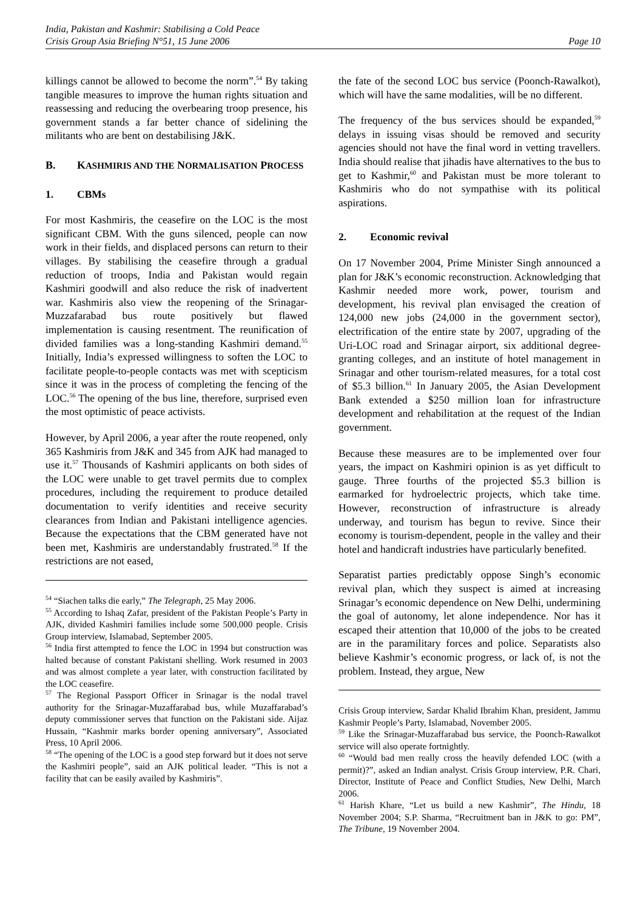India, Pakistan and Kashmir: Stabilising a Cold Peace
Crisis Group Asia Briefing N°51, 15 June 2006 Page 10
killings cannot be allowed to become the norm”.<sup>54</sup> By taking tangible measures to improve the human rights situation and reassessing and reducing the overbearing troop presence, his government stands a far better chance of sidelining the militants who are bent on destabilising J&K.
B. KASHMIRIS AND THE NORMALISATION PROCESS
1. CBMs
For most Kashmiris, the ceasefire on the LOC is the most significant CBM. With the guns silenced, people can now work in their fields, and displaced persons can return to their villages. By stabilising the ceasefire through a gradual reduction of troops, India and Pakistan would regain Kashmiri goodwill and also reduce the risk of inadvertent war. Kashmiris also view the reopening of the Srinagar-Muzzafarabad bus route positively but flawed implementation is causing resentment. The reunification of divided families was a long-standing Kashmiri demand.<sup>55</sup> Initially, India’s expressed willingness to soften the LOC to facilitate people-to-people contacts was met with scepticism since it was in the process of completing the fencing of the LOC.<sup>56</sup> The opening of the bus line, therefore, surprised even the most optimistic of peace activists.
However, by April 2006, a year after the route reopened, only 365 Kashmiris from J&K and 345 from AJK had managed to use it.<sup>57</sup> Thousands of Kashmiri applicants on both sides of the LOC were unable to get travel permits due to complex procedures, including the requirement to produce detailed documentation to verify identities and receive security clearances from Indian and Pakistani intelligence agencies. Because the expectations that the CBM generated have not been met, Kashmiris are understandably frustrated.<sup>58</sup> If the restrictions are not eased,
<sup>54</sup> “Siachen talks die early,” The Telegraph, 25 May 2006.
<sup>55</sup> According to Ishaq Zafar, president of the Pakistan People’s Party in AJK, divided Kashmiri families include some 500,000 people. Crisis Group interview, Islamabad, September 2005.
<sup>56</sup> India first attempted to fence the LOC in 1994 but construction was halted because of constant Pakistani shelling. Work resumed in 2003 and was almost complete a year later, with construction facilitated by the LOC ceasefire.
<sup>57</sup> The Regional Passport Officer in Srinagar is the nodal travel authority for the Srinagar-Muzaffarabad bus, while Muzaffarabad’s deputy commissioner serves that function on the Pakistani side. Aijaz Hussain, “Kashmir marks border opening anniversary”, Associated Press, 10 April 2006.
<sup>58</sup> “The opening of the LOC is a good step forward but it does not serve the Kashmiri people”, said an AJK political leader. “This is not a facility that can be easily availed by Kashmiris”.
the fate of the second LOC bus service (Poonch-Rawalkot), which will have the same modalities, will be no different.
The frequency of the bus services should be expanded,<sup>59</sup> delays in issuing visas should be removed and security agencies should not have the final word in vetting travellers. India should realise that jihadis have alternatives to the bus to get to Kashmir,<sup>60</sup> and Pakistan must be more tolerant to Kashmiris who do not sympathise with its political aspirations.
2. Economic revival
On 17 November 2004, Prime Minister Singh announced a plan for J&K’s economic reconstruction. Acknowledging that Kashmir needed more work, power, tourism and development, his revival plan envisaged the creation of 124,000 new jobs (24,000 in the government sector), electrification of the entire state by 2007, upgrading of the Uri-LOC road and Srinagar airport, six additional degree-granting colleges, and an institute of hotel management in Srinagar and other tourism-related measures, for a total cost of $5.3 billion.<sup>61</sup> In January 2005, the Asian Development Bank extended a $250 million loan for infrastructure development and rehabilitation at the request of the Indian government.
Because these measures are to be implemented over four years, the impact on Kashmiri opinion is as yet difficult to gauge. Three fourths of the projected $5.3 billion is earmarked for hydroelectric projects, which take time. However, reconstruction of infrastructure is already underway, and tourism has begun to revive. Since their economy is tourism-dependent, people in the valley and their hotel and handicraft industries have particularly benefited.
Separatist parties predictably oppose Singh’s economic revival plan, which they suspect is aimed at increasing Srinagar’s economic dependence on New Delhi, undermining the goal of autonomy, let alone independence. Nor has it escaped their attention that 10,000 of the jobs to be created are in the paramilitary forces and police. Separatists also believe Kashmir’s economic progress, or lack of, is not the problem. Instead, they argue, New
Crisis Group interview, Sardar Khalid Ibrahim Khan, president, Jammu Kashmir People’s Party, Islamabad, November 2005.
<sup>59</sup> Like the Srinagar-Muzaffarabad bus service, the Poonch-Rawalkot service will also operate fortnightly.
<sup>60</sup> “Would bad men really cross the heavily defended LOC (with a permit)?”, asked an Indian analyst. Crisis Group interview, P.R. Chari, Director, Institute of Peace and Conflict Studies, New Delhi, March 2006.
<sup>61</sup> Harish Khare, “Let us build a new Kashmir”, The Hindu, 18 November 2004; S.P. Sharma, “Recruitment ban in J&K to go: PM”, The Tribune, 19 November 2004.